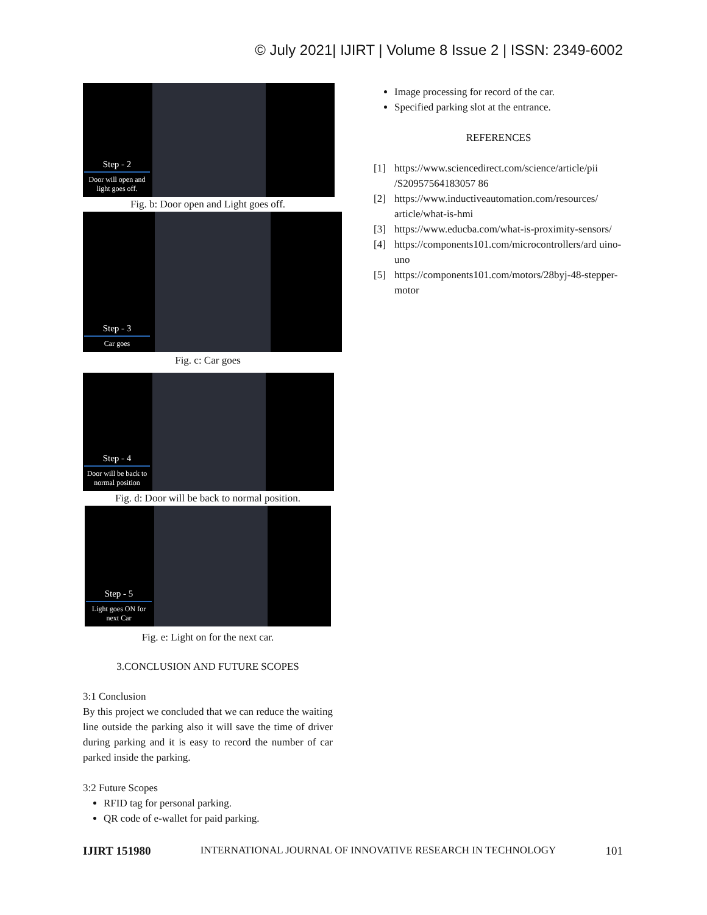© July 2021| IJIRT | Volume 8 Issue 2 | ISSN: 2349-6002
Step - 2
Door will open and light goes off.
Fig. b: Door open and Light goes off.
Step - 3
Car goes
Fig. c: Car goes
Step - 4
Door will be back to normal position
Fig. d: Door will be back to normal position.
Step - 5
Light goes ON for next Car
Fig. e: Light on for the next car.
3.CONCLUSION AND FUTURE SCOPES
3:1 Conclusion
By this project we concluded that we can reduce the waiting line outside the parking also it will save the time of driver during parking and it is easy to record the number of car parked inside the parking.
3:2 Future Scopes
RFID tag for personal parking.
QR code of e-wallet for paid parking.
Image processing for record of the car.
Specified parking slot at the entrance.
REFERENCES
[1] https://www.sciencedirect.com/science/article/pii /S20957564183057 86
[2] https://www.inductiveautomation.com/resources/ article/what-is-hmi
[3] https://www.educba.com/what-is-proximity-sensors/
[4] https://components101.com/microcontrollers/ard uino-uno
[5] https://components101.com/motors/28byj-48-stepper-motor
IJIRT 151980 INTERNATIONAL JOURNAL OF INNOVATIVE RESEARCH IN TECHNOLOGY 101